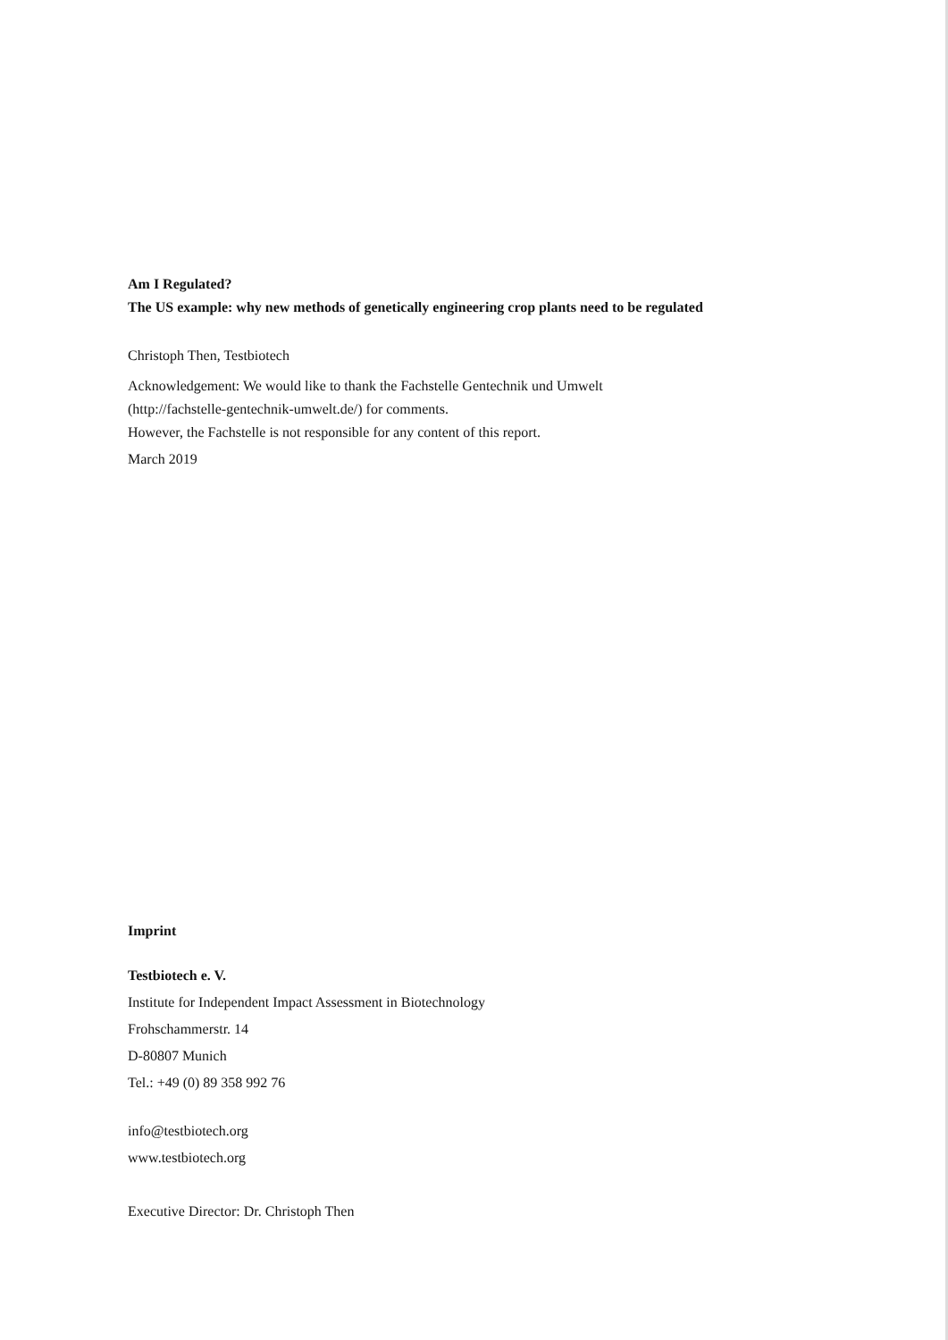Am I Regulated?
The US example: why new methods of genetically engineering crop plants need to be regulated
Christoph Then, Testbiotech
Acknowledgement: We would like to thank the Fachstelle Gentechnik und Umwelt
(http://fachstelle-gentechnik-umwelt.de/) for comments.
However, the Fachstelle is not responsible for any content of this report.
March 2019
Imprint
Testbiotech e. V.
Institute for Independent Impact Assessment in Biotechnology
Frohschammerstr. 14
D-80807 Munich
Tel.: +49 (0) 89 358 992 76
info@testbiotech.org
www.testbiotech.org
Executive Director: Dr. Christoph Then